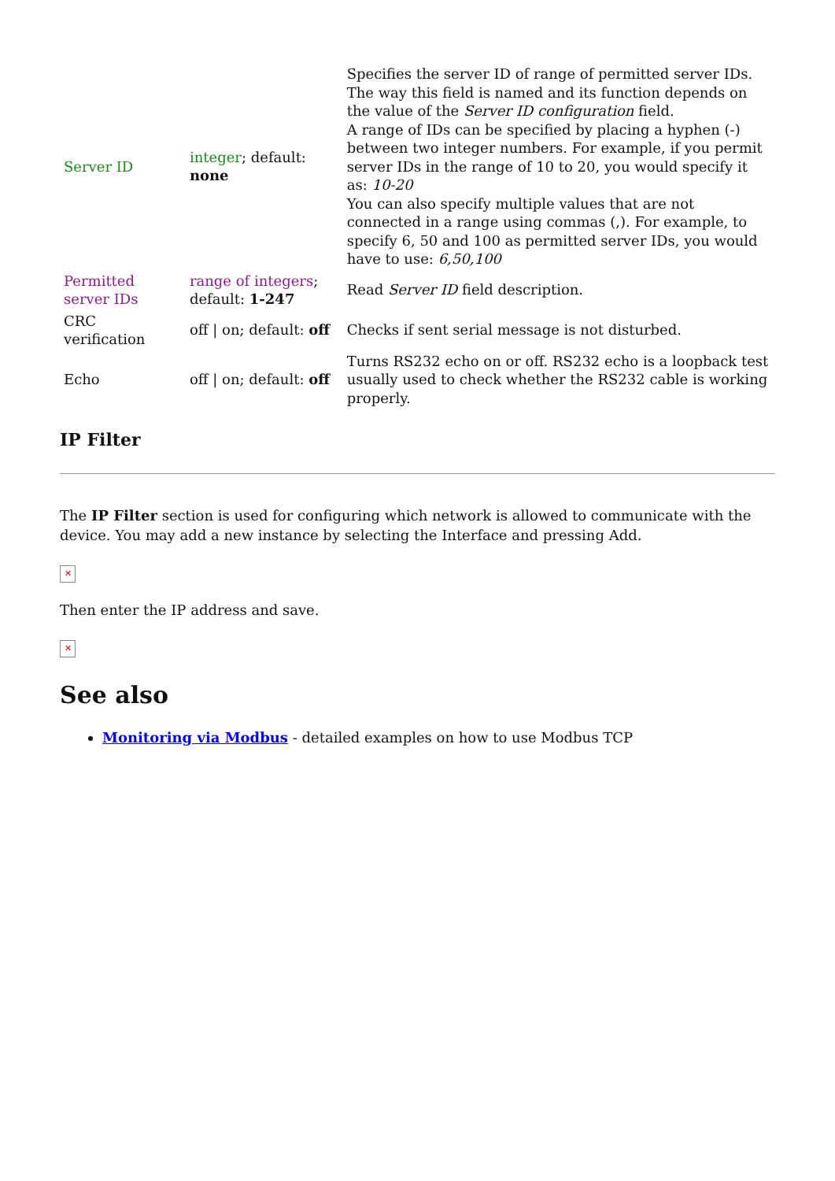| Server ID | integer ; default: none | Specifies the server ID of range of permitted server IDs. The way this field is named and its function depends on the value of the Server ID configuration field. A range of IDs can be specified by placing a hyphen (-) between two integer numbers. For example, if you permit server IDs in the range of 10 to 20, you would specify it as: 10-20 You can also specify multiple values that are not connected in a range using commas (,). For example, to specify 6, 50 and 100 as permitted server IDs, you would have to use: 6,50,100 |
| Permitted server IDs | range of integers ; default: 1-247 | Read Server ID field description. |
| CRC verification | off / on; default: off | Checks if sent serial message is not disturbed. |
| Echo | off / on; default: off | Turns RS232 echo on or off. RS232 echo is a loopback test usually used to check whether the RS232 cable is working properly. |
IP Filter
The IP Filter section is used for configuring which network is allowed to communicate with the device. You may add a new instance by selecting the Interface and pressing Add.
✕
Then enter the IP address and save.
✕
See also
Monitoring via Modbus - detailed examples on how to use Modbus TCP